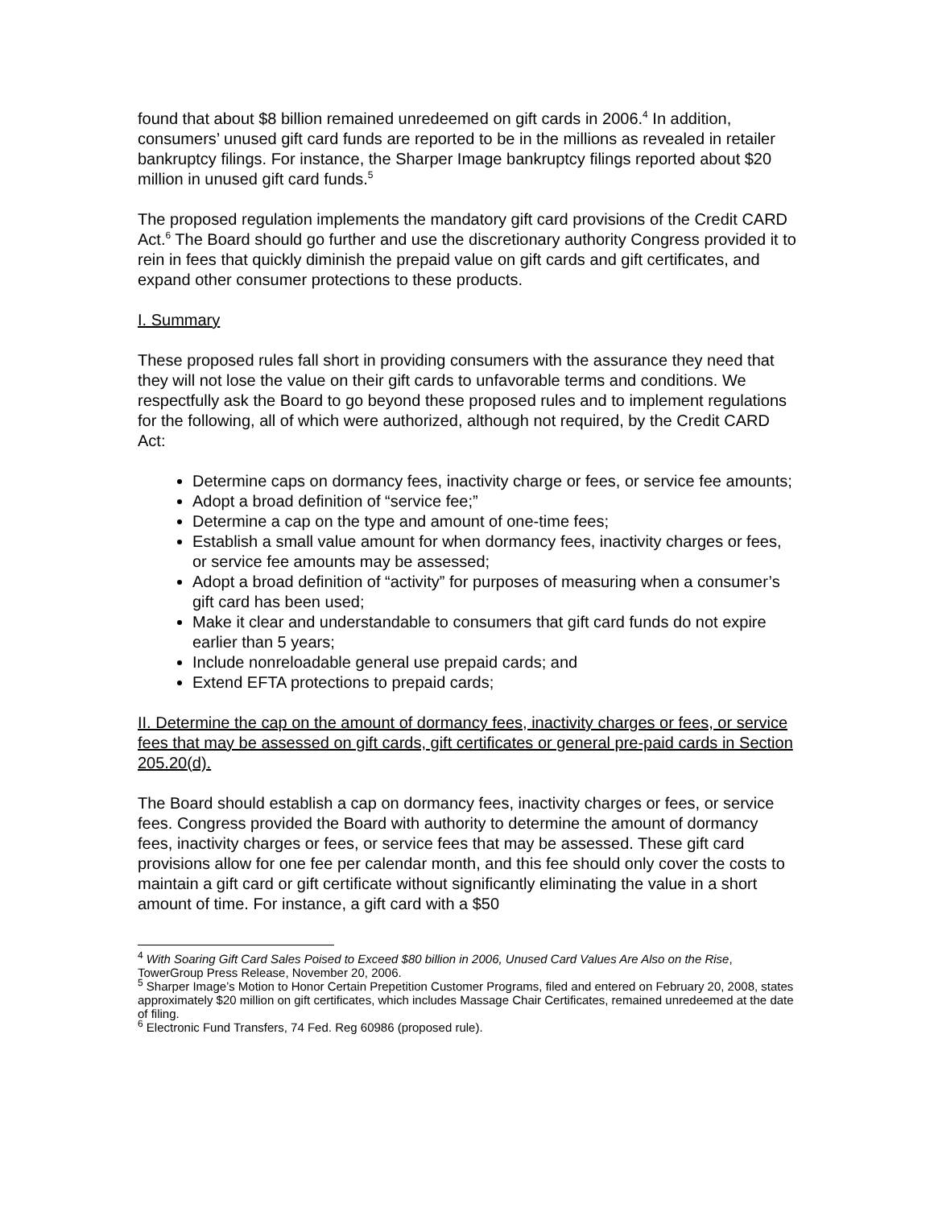found that about $8 billion remained unredeemed on gift cards in 2006.<sup>4</sup> In addition, consumers’ unused gift card funds are reported to be in the millions as revealed in retailer bankruptcy filings. For instance, the Sharper Image bankruptcy filings reported about $20 million in unused gift card funds.<sup>5</sup>
The proposed regulation implements the mandatory gift card provisions of the Credit CARD Act.<sup>6</sup> The Board should go further and use the discretionary authority Congress provided it to rein in fees that quickly diminish the prepaid value on gift cards and gift certificates, and expand other consumer protections to these products.
I. Summary
These proposed rules fall short in providing consumers with the assurance they need that they will not lose the value on their gift cards to unfavorable terms and conditions. We respectfully ask the Board to go beyond these proposed rules and to implement regulations for the following, all of which were authorized, although not required, by the Credit CARD Act:
Determine caps on dormancy fees, inactivity charge or fees, or service fee amounts;
Adopt a broad definition of “service fee;”
Determine a cap on the type and amount of one-time fees;
Establish a small value amount for when dormancy fees, inactivity charges or fees, or service fee amounts may be assessed;
Adopt a broad definition of “activity” for purposes of measuring when a consumer’s gift card has been used;
Make it clear and understandable to consumers that gift card funds do not expire earlier than 5 years;
Include nonreloadable general use prepaid cards; and
Extend EFTA protections to prepaid cards;
II. Determine the cap on the amount of dormancy fees, inactivity charges or fees, or service fees that may be assessed on gift cards, gift certificates or general pre-paid cards in Section 205.20(d).
The Board should establish a cap on dormancy fees, inactivity charges or fees, or service fees. Congress provided the Board with authority to determine the amount of dormancy fees, inactivity charges or fees, or service fees that may be assessed. These gift card provisions allow for one fee per calendar month, and this fee should only cover the costs to maintain a gift card or gift certificate without significantly eliminating the value in a short amount of time. For instance, a gift card with a $50
<sup>4</sup> With Soaring Gift Card Sales Poised to Exceed $80 billion in 2006, Unused Card Values Are Also on the Rise, TowerGroup Press Release, November 20, 2006.
<sup>5</sup> Sharper Image’s Motion to Honor Certain Prepetition Customer Programs, filed and entered on February 20, 2008, states approximately $20 million on gift certificates, which includes Massage Chair Certificates, remained unredeemed at the date of filing.
<sup>6</sup> Electronic Fund Transfers, 74 Fed. Reg 60986 (proposed rule).